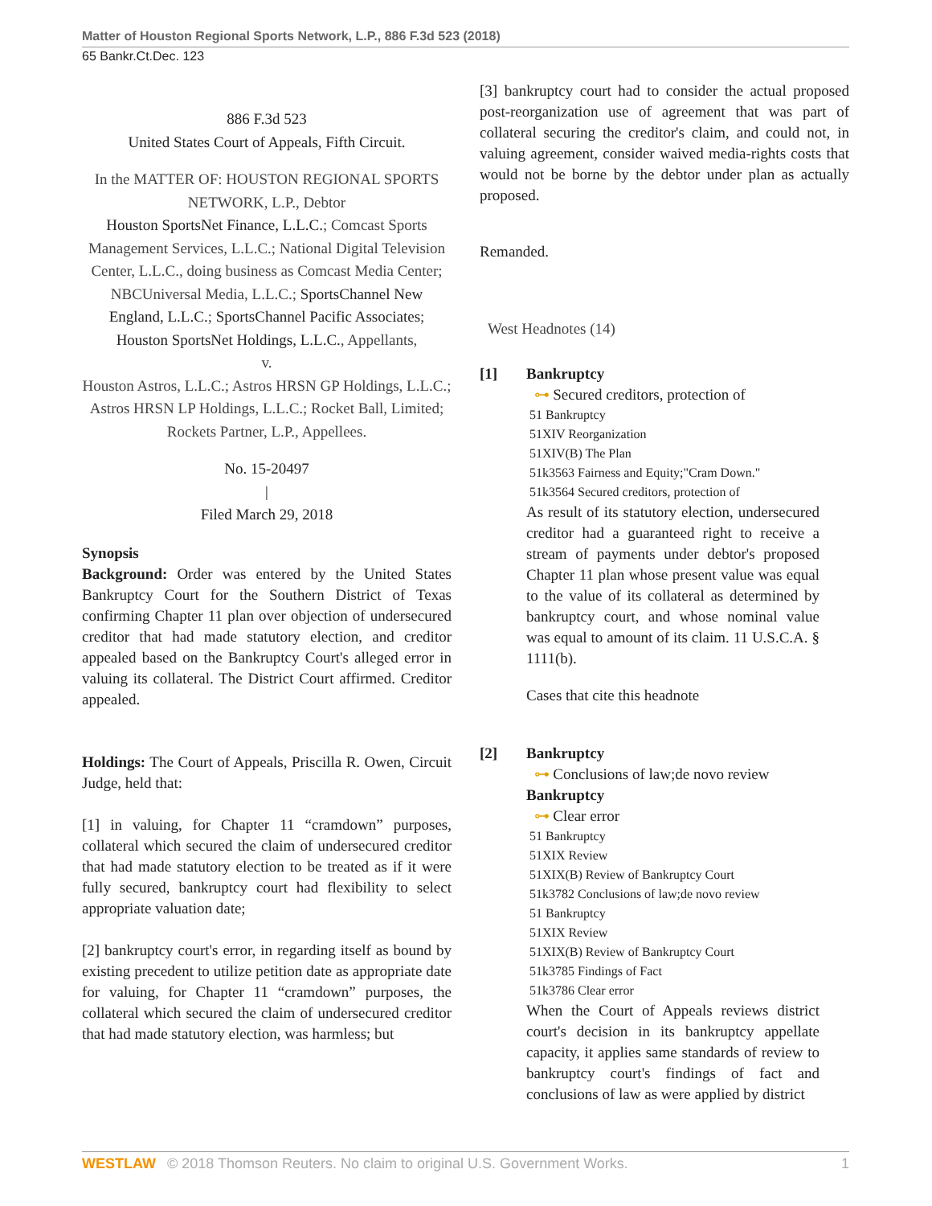Matter of Houston Regional Sports Network, L.P., 886 F.3d 523 (2018)
65 Bankr.Ct.Dec. 123
886 F.3d 523
United States Court of Appeals, Fifth Circuit.
In the MATTER OF: HOUSTON REGIONAL SPORTS NETWORK, L.P., Debtor
Houston SportsNet Finance, L.L.C.; Comcast Sports Management Services, L.L.C.; National Digital Television Center, L.L.C., doing business as Comcast Media Center; NBCUniversal Media, L.L.C.; SportsChannel New England, L.L.C.; SportsChannel Pacific Associates; Houston SportsNet Holdings, L.L.C., Appellants,
v.
Houston Astros, L.L.C.; Astros HRSN GP Holdings, L.L.C.; Astros HRSN LP Holdings, L.L.C.; Rocket Ball, Limited; Rockets Partner, L.P., Appellees.
No. 15-20497
|
Filed March 29, 2018
Synopsis
Background: Order was entered by the United States Bankruptcy Court for the Southern District of Texas confirming Chapter 11 plan over objection of undersecured creditor that had made statutory election, and creditor appealed based on the Bankruptcy Court's alleged error in valuing its collateral. The District Court affirmed. Creditor appealed.
Holdings: The Court of Appeals, Priscilla R. Owen, Circuit Judge, held that:
[1] in valuing, for Chapter 11 “cramdown” purposes, collateral which secured the claim of undersecured creditor that had made statutory election to be treated as if it were fully secured, bankruptcy court had flexibility to select appropriate valuation date;
[2] bankruptcy court's error, in regarding itself as bound by existing precedent to utilize petition date as appropriate date for valuing, for Chapter 11 “cramdown” purposes, the collateral which secured the claim of undersecured creditor that had made statutory election, was harmless; but
[3] bankruptcy court had to consider the actual proposed post-reorganization use of agreement that was part of collateral securing the creditor's claim, and could not, in valuing agreement, consider waived media-rights costs that would not be borne by the debtor under plan as actually proposed.
Remanded.
West Headnotes (14)
[1] Bankruptcy
⊶ Secured creditors, protection of
51 Bankruptcy
51XIV Reorganization
51XIV(B) The Plan
51k3563 Fairness and Equity;"Cram Down."
51k3564 Secured creditors, protection of
As result of its statutory election, undersecured creditor had a guaranteed right to receive a stream of payments under debtor's proposed Chapter 11 plan whose present value was equal to the value of its collateral as determined by bankruptcy court, and whose nominal value was equal to amount of its claim. 11 U.S.C.A. § 1111(b).
Cases that cite this headnote
[2] Bankruptcy
⊶ Conclusions of law;de novo review
Bankruptcy
⊶ Clear error
51 Bankruptcy
51XIX Review
51XIX(B) Review of Bankruptcy Court
51k3782 Conclusions of law;de novo review
51 Bankruptcy
51XIX Review
51XIX(B) Review of Bankruptcy Court
51k3785 Findings of Fact
51k3786 Clear error
When the Court of Appeals reviews district court's decision in its bankruptcy appellate capacity, it applies same standards of review to bankruptcy court's findings of fact and conclusions of law as were applied by district
WESTLAW © 2018 Thomson Reuters. No claim to original U.S. Government Works. 1